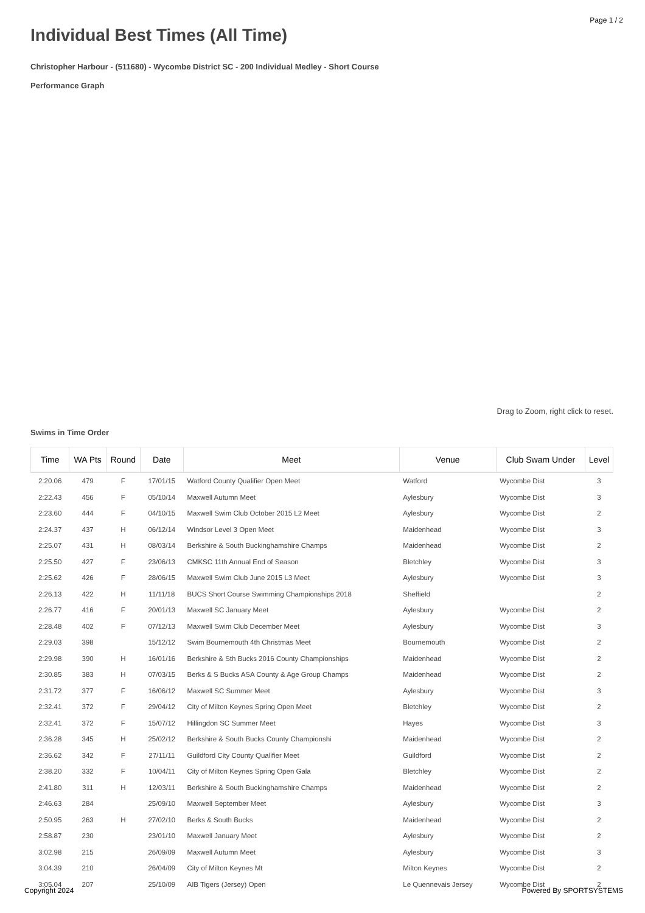Page 1 / 2
Individual Best Times (All Time)
Christopher Harbour - (511680) - Wycombe District SC - 200 Individual Medley - Short Course
Performance Graph
Drag to Zoom, right click to reset.
Swims in Time Order
| Time | WA Pts | Round | Date | Meet | Venue | Club Swam Under | Level |
| --- | --- | --- | --- | --- | --- | --- | --- |
| 2:20.06 | 479 | F | 17/01/15 | Watford County Qualifier Open Meet | Watford | Wycombe Dist | 3 |
| 2:22.43 | 456 | F | 05/10/14 | Maxwell Autumn Meet | Aylesbury | Wycombe Dist | 3 |
| 2:23.60 | 444 | F | 04/10/15 | Maxwell Swim Club October 2015 L2 Meet | Aylesbury | Wycombe Dist | 2 |
| 2:24.37 | 437 | H | 06/12/14 | Windsor Level 3 Open Meet | Maidenhead | Wycombe Dist | 3 |
| 2:25.07 | 431 | H | 08/03/14 | Berkshire & South Buckinghamshire Champs | Maidenhead | Wycombe Dist | 2 |
| 2:25.50 | 427 | F | 23/06/13 | CMKSC 11th Annual End of Season | Bletchley | Wycombe Dist | 3 |
| 2:25.62 | 426 | F | 28/06/15 | Maxwell Swim Club June 2015 L3 Meet | Aylesbury | Wycombe Dist | 3 |
| 2:26.13 | 422 | H | 11/11/18 | BUCS Short Course Swimming Championships 2018 | Sheffield | | 2 |
| 2:26.77 | 416 | F | 20/01/13 | Maxwell SC January Meet | Aylesbury | Wycombe Dist | 2 |
| 2:28.48 | 402 | F | 07/12/13 | Maxwell Swim Club December Meet | Aylesbury | Wycombe Dist | 3 |
| 2:29.03 | 398 | | 15/12/12 | Swim Bournemouth 4th Christmas Meet | Bournemouth | Wycombe Dist | 2 |
| 2:29.98 | 390 | H | 16/01/16 | Berkshire & Sth Bucks 2016 County Championships | Maidenhead | Wycombe Dist | 2 |
| 2:30.85 | 383 | H | 07/03/15 | Berks & S Bucks ASA County & Age Group Champs | Maidenhead | Wycombe Dist | 2 |
| 2:31.72 | 377 | F | 16/06/12 | Maxwell SC Summer Meet | Aylesbury | Wycombe Dist | 3 |
| 2:32.41 | 372 | F | 29/04/12 | City of Milton Keynes Spring Open Meet | Bletchley | Wycombe Dist | 2 |
| 2:32.41 | 372 | F | 15/07/12 | Hillingdon SC Summer Meet | Hayes | Wycombe Dist | 3 |
| 2:36.28 | 345 | H | 25/02/12 | Berkshire & South Bucks County Championshi | Maidenhead | Wycombe Dist | 2 |
| 2:36.62 | 342 | F | 27/11/11 | Guildford City County Qualifier Meet | Guildford | Wycombe Dist | 2 |
| 2:38.20 | 332 | F | 10/04/11 | City of Milton Keynes Spring Open Gala | Bletchley | Wycombe Dist | 2 |
| 2:41.80 | 311 | H | 12/03/11 | Berkshire & South Buckinghamshire Champs | Maidenhead | Wycombe Dist | 2 |
| 2:46.63 | 284 | | 25/09/10 | Maxwell September Meet | Aylesbury | Wycombe Dist | 3 |
| 2:50.95 | 263 | H | 27/02/10 | Berks & South Bucks | Maidenhead | Wycombe Dist | 2 |
| 2:58.87 | 230 | | 23/01/10 | Maxwell January Meet | Aylesbury | Wycombe Dist | 2 |
| 3:02.98 | 215 | | 26/09/09 | Maxwell Autumn Meet | Aylesbury | Wycombe Dist | 3 |
| 3:04.39 | 210 | | 26/04/09 | City of Milton Keynes Mt | Milton Keynes | Wycombe Dist | 2 |
| 3:05.04 | 207 | | 25/10/09 | AIB Tigers (Jersey) Open | Le Quennevais Jersey | Wycombe Dist | 2 |
Copyright 2024 Powered By SPORTSYSTEMS